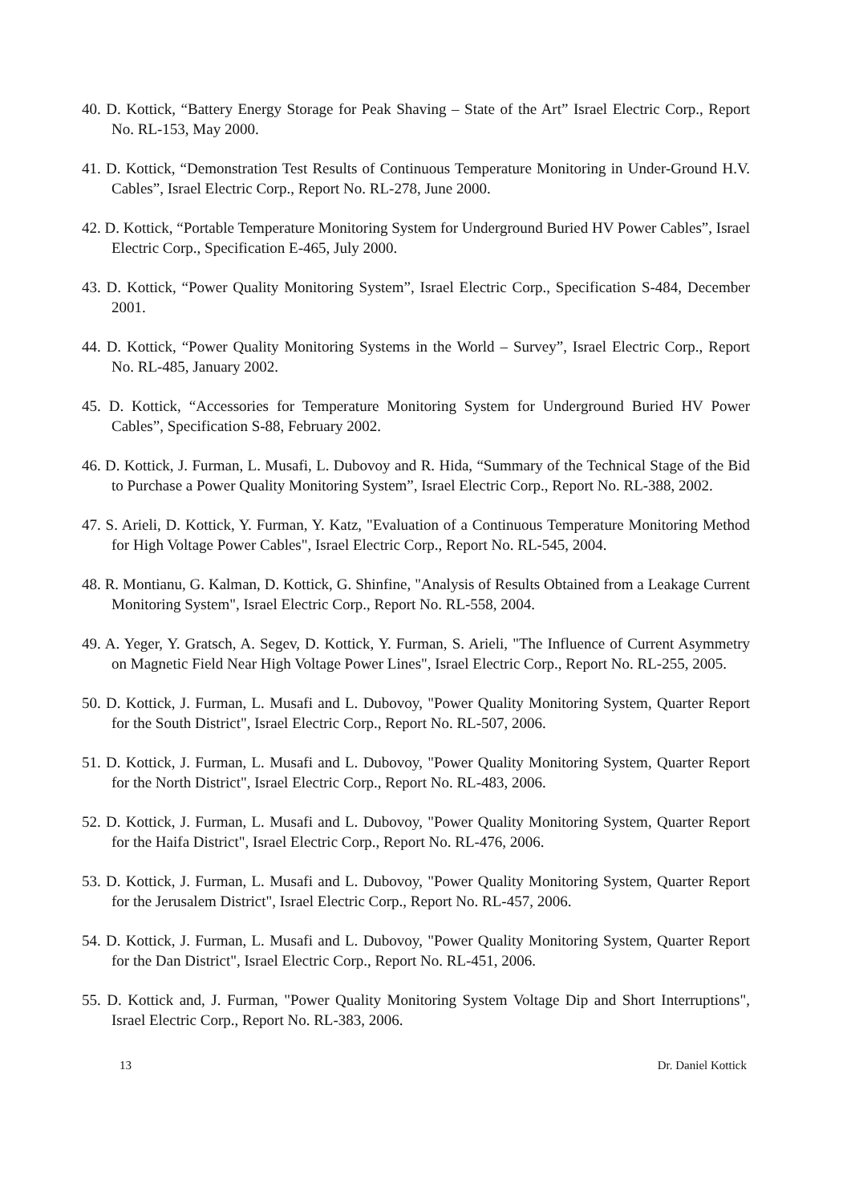40. D. Kottick, “Battery Energy Storage for Peak Shaving – State of the Art” Israel Electric Corp., Report No. RL-153, May 2000.
41. D. Kottick, “Demonstration Test Results of Continuous Temperature Monitoring in Under-Ground H.V. Cables”, Israel Electric Corp., Report No. RL-278, June 2000.
42. D. Kottick, “Portable Temperature Monitoring System for Underground Buried HV Power Cables”, Israel Electric Corp., Specification E-465, July 2000.
43. D. Kottick, “Power Quality Monitoring System”, Israel Electric Corp., Specification S-484, December 2001.
44. D. Kottick, “Power Quality Monitoring Systems in the World – Survey”, Israel Electric Corp., Report No. RL-485, January 2002.
45. D. Kottick, “Accessories for Temperature Monitoring System for Underground Buried HV Power Cables”, Specification S-88, February 2002.
46. D. Kottick, J. Furman, L. Musafi, L. Dubovoy and R. Hida, “Summary of the Technical Stage of the Bid to Purchase a Power Quality Monitoring System”, Israel Electric Corp., Report No. RL-388, 2002.
47. S. Arieli, D. Kottick, Y. Furman, Y. Katz, "Evaluation of a Continuous Temperature Monitoring Method for High Voltage Power Cables", Israel Electric Corp., Report No. RL-545, 2004.
48. R. Montianu, G. Kalman, D. Kottick, G. Shinfine, "Analysis of Results Obtained from a Leakage Current Monitoring System", Israel Electric Corp., Report No. RL-558, 2004.
49. A. Yeger, Y. Gratsch, A. Segev, D. Kottick, Y. Furman, S. Arieli, "The Influence of Current Asymmetry on Magnetic Field Near High Voltage Power Lines", Israel Electric Corp., Report No. RL-255, 2005.
50. D. Kottick, J. Furman, L. Musafi and L. Dubovoy, "Power Quality Monitoring System, Quarter Report for the South District", Israel Electric Corp., Report No. RL-507, 2006.
51. D. Kottick, J. Furman, L. Musafi and L. Dubovoy, "Power Quality Monitoring System, Quarter Report for the North District", Israel Electric Corp., Report No. RL-483, 2006.
52. D. Kottick, J. Furman, L. Musafi and L. Dubovoy, "Power Quality Monitoring System, Quarter Report for the Haifa District", Israel Electric Corp., Report No. RL-476, 2006.
53. D. Kottick, J. Furman, L. Musafi and L. Dubovoy, "Power Quality Monitoring System, Quarter Report for the Jerusalem District", Israel Electric Corp., Report No. RL-457, 2006.
54. D. Kottick, J. Furman, L. Musafi and L. Dubovoy, "Power Quality Monitoring System, Quarter Report for the Dan District", Israel Electric Corp., Report No. RL-451, 2006.
55. D. Kottick and, J. Furman, "Power Quality Monitoring System Voltage Dip and Short Interruptions", Israel Electric Corp., Report No. RL-383, 2006.
13 Dr. Daniel Kottick